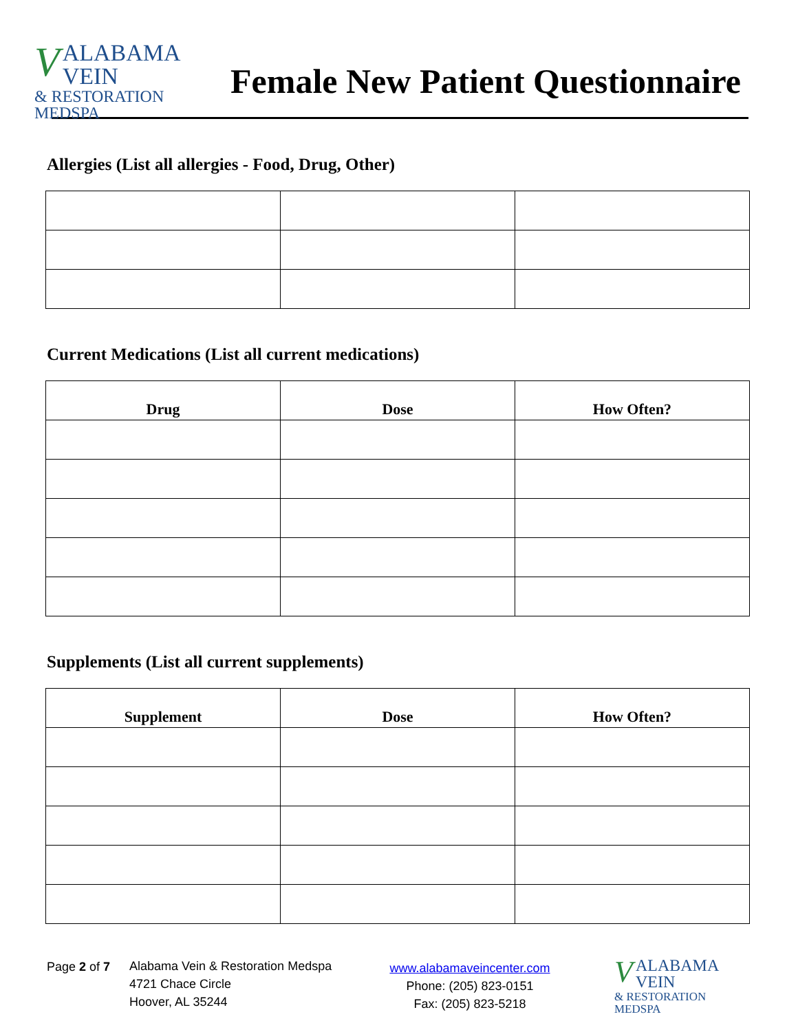VALABAMA VEIN
& RESTORATION MEDSPA
Female New Patient Questionnaire
Allergies (List all allergies - Food, Drug, Other)
Current Medications (List all current medications)
| Drug | Dose | How Often? |
| --- | --- | --- |
Supplements (List all current supplements)
| Supplement | Dose | How Often? |
| --- | --- | --- |
Page 2 of 7
Alabama Vein & Restoration Medspa
4721 Chace Circle
Hoover, AL 35244
www.alabamaveincenter.com
Phone: (205) 823-0151
Fax: (205) 823-5218
VALABAMA VEIN
& RESTORATION MEDSPA